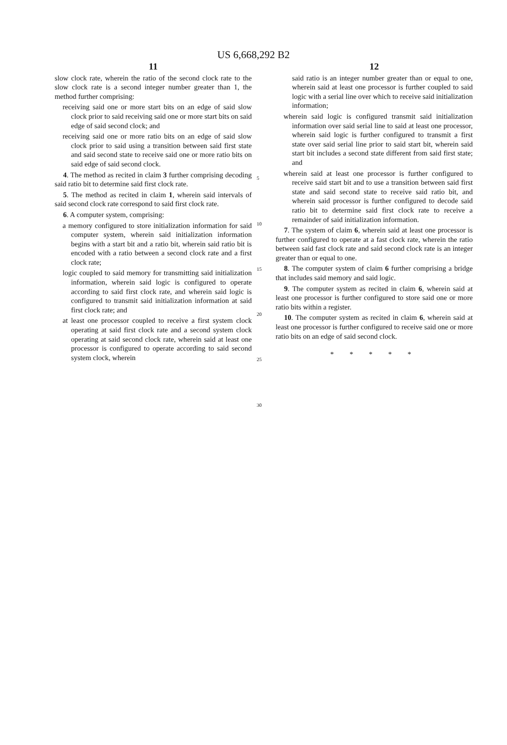US 6,668,292 B2
11
slow clock rate, wherein the ratio of the second clock rate to the slow clock rate is a second integer number greater than 1, the method further comprising:
receiving said one or more start bits on an edge of said slow clock prior to said receiving said one or more start bits on said edge of said second clock; and
receiving said one or more ratio bits on an edge of said slow clock prior to said using a transition between said first state and said second state to receive said one or more ratio bits on said edge of said second clock.
4. The method as recited in claim 3 further comprising decoding said ratio bit to determine said first clock rate.
5. The method as recited in claim 1, wherein said intervals of said second clock rate correspond to said first clock rate.
6. A computer system, comprising:
a memory configured to store initialization information for said computer system, wherein said initialization information begins with a start bit and a ratio bit, wherein said ratio bit is encoded with a ratio between a second clock rate and a first clock rate;
logic coupled to said memory for transmitting said initialization information, wherein said logic is configured to operate according to said first clock rate, and wherein said logic is configured to transmit said initialization information at said first clock rate; and
at least one processor coupled to receive a first system clock operating at said first clock rate and a second system clock operating at said second clock rate, wherein said at least one processor is configured to operate according to said second system clock, wherein
5
10
15
20
25
30
12
said ratio is an integer number greater than or equal to one, wherein said at least one processor is further coupled to said logic with a serial line over which to receive said initialization information;
wherein said logic is configured transmit said initialization information over said serial line to said at least one processor, wherein said logic is further configured to transmit a first state over said serial line prior to said start bit, wherein said start bit includes a second state different from said first state; and
wherein said at least one processor is further configured to receive said start bit and to use a transition between said first state and said second state to receive said ratio bit, and wherein said processor is further configured to decode said ratio bit to determine said first clock rate to receive a remainder of said initialization information.
7. The system of claim 6, wherein said at least one processor is further configured to operate at a fast clock rate, wherein the ratio between said fast clock rate and said second clock rate is an integer greater than or equal to one.
8. The computer system of claim 6 further comprising a bridge that includes said memory and said logic.
9. The computer system as recited in claim 6, wherein said at least one processor is further configured to store said one or more ratio bits within a register.
10. The computer system as recited in claim 6, wherein said at least one processor is further configured to receive said one or more ratio bits on an edge of said second clock.
* * * * *